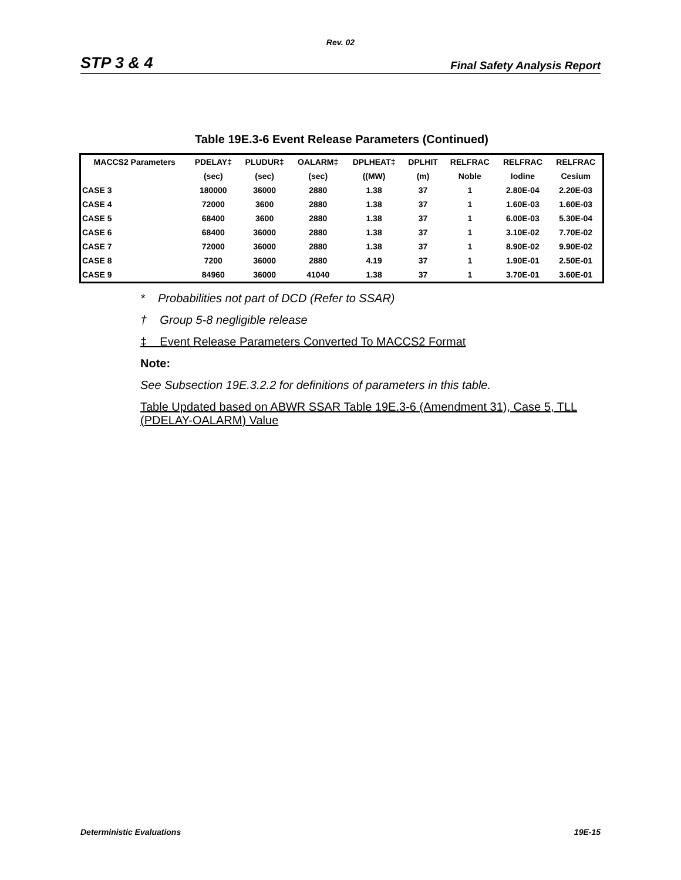Rev. 02
STP 3 & 4 Final Safety Analysis Report
Table 19E.3-6 Event Release Parameters (Continued)
| MACCS2 Parameters | PDELAY‡ | PLUDUR‡ | OALARM‡ | DPLHEAT‡ | DPLHIT | RELFRAC | RELFRAC | RELFRAC |
| --- | --- | --- | --- | --- | --- | --- | --- | --- |
| | (sec) | (sec) | (sec) | ((MW) | (m) | Noble | Iodine | Cesium |
| CASE 3 | 180000 | 36000 | 2880 | 1.38 | 37 | 1 | 2.80E-04 | 2.20E-03 |
| CASE 4 | 72000 | 3600 | 2880 | 1.38 | 37 | 1 | 1.60E-03 | 1.60E-03 |
| CASE 5 | 68400 | 3600 | 2880 | 1.38 | 37 | 1 | 6.00E-03 | 5.30E-04 |
| CASE 6 | 68400 | 36000 | 2880 | 1.38 | 37 | 1 | 3.10E-02 | 7.70E-02 |
| CASE 7 | 72000 | 36000 | 2880 | 1.38 | 37 | 1 | 8.90E-02 | 9.90E-02 |
| CASE 8 | 7200 | 36000 | 2880 | 4.19 | 37 | 1 | 1.90E-01 | 2.50E-01 |
| CASE 9 | 84960 | 36000 | 41040 | 1.38 | 37 | 1 | 3.70E-01 | 3.60E-01 |
* Probabilities not part of DCD (Refer to SSAR)
† Group 5-8 negligible release
‡ Event Release Parameters Converted To MACCS2 Format
Note:
See Subsection 19E.3.2.2 for definitions of parameters in this table.
Table Updated based on ABWR SSAR Table 19E.3-6 (Amendment 31), Case 5, TLL (PDELAY-OALARM) Value
Deterministic Evaluations 19E-15